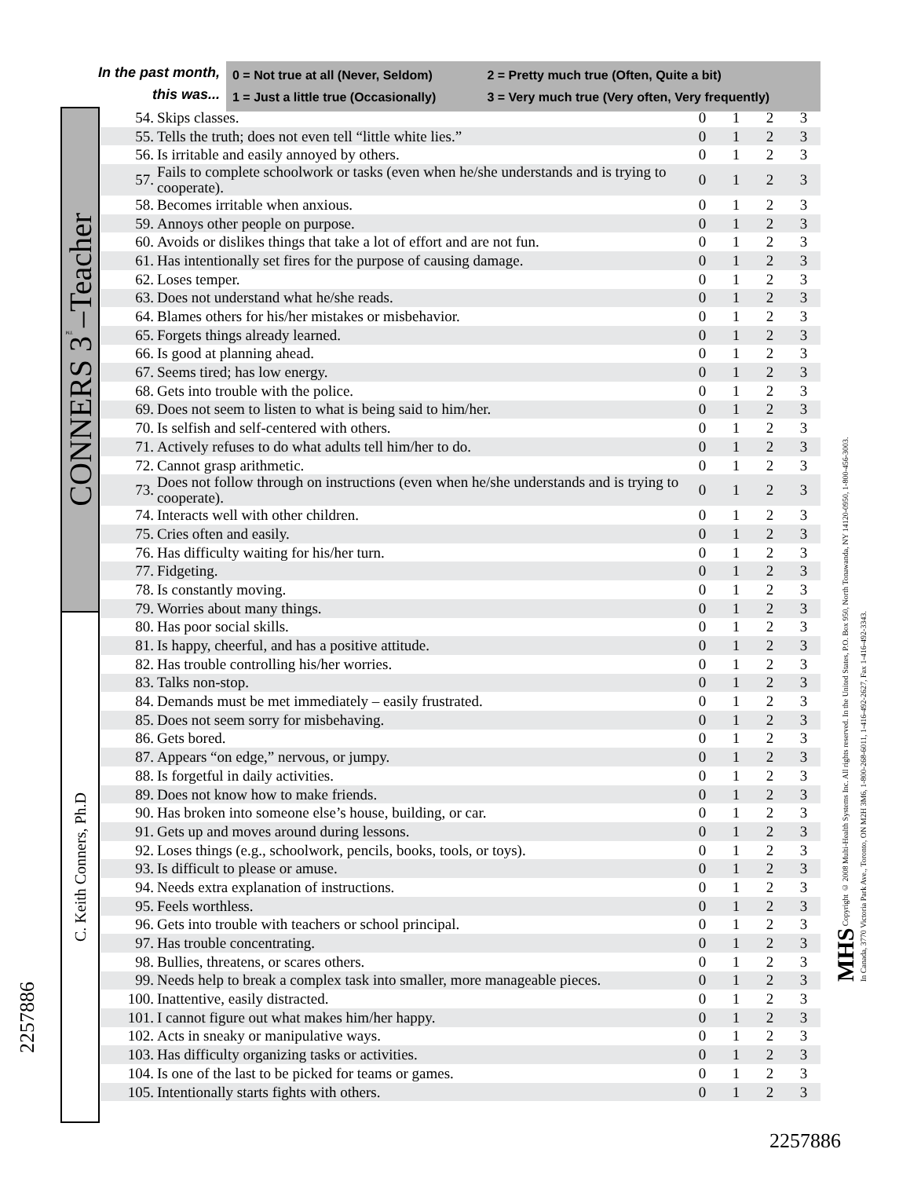In the past month,
this was...
0 = Not true at all (Never, Seldom) 2 = Pretty much true (Often, Quite a bit)
1 = Just a little true (Occasionally) 3 = Very much true (Very often, Very frequently)
CONNERS 3<sup>™</sup>–Teacher
C. Keith Conners, Ph.D
| 54. | Skips classes. | 0 | 1 | 2 | 3 |
| 55. | Tells the truth; does not even tell “little white lies.” | 0 | 1 | 2 | 3 |
| 56. | Is irritable and easily annoyed by others. | 0 | 1 | 2 | 3 |
| 57. | Fails to complete schoolwork or tasks (even when he/she understands and is trying to cooperate). | 0 | 1 | 2 | 3 |
| 58. | Becomes irritable when anxious. | 0 | 1 | 2 | 3 |
| 59. | Annoys other people on purpose. | 0 | 1 | 2 | 3 |
| 60. | Avoids or dislikes things that take a lot of effort and are not fun. | 0 | 1 | 2 | 3 |
| 61. | Has intentionally set fires for the purpose of causing damage. | 0 | 1 | 2 | 3 |
| 62. | Loses temper. | 0 | 1 | 2 | 3 |
| 63. | Does not understand what he/she reads. | 0 | 1 | 2 | 3 |
| 64. | Blames others for his/her mistakes or misbehavior. | 0 | 1 | 2 | 3 |
| 65. | Forgets things already learned. | 0 | 1 | 2 | 3 |
| 66. | Is good at planning ahead. | 0 | 1 | 2 | 3 |
| 67. | Seems tired; has low energy. | 0 | 1 | 2 | 3 |
| 68. | Gets into trouble with the police. | 0 | 1 | 2 | 3 |
| 69. | Does not seem to listen to what is being said to him/her. | 0 | 1 | 2 | 3 |
| 70. | Is selfish and self-centered with others. | 0 | 1 | 2 | 3 |
| 71. | Actively refuses to do what adults tell him/her to do. | 0 | 1 | 2 | 3 |
| 72. | Cannot grasp arithmetic. | 0 | 1 | 2 | 3 |
| 73. | Does not follow through on instructions (even when he/she understands and is trying to cooperate). | 0 | 1 | 2 | 3 |
| 74. | Interacts well with other children. | 0 | 1 | 2 | 3 |
| 75. | Cries often and easily. | 0 | 1 | 2 | 3 |
| 76. | Has difficulty waiting for his/her turn. | 0 | 1 | 2 | 3 |
| 77. | Fidgeting. | 0 | 1 | 2 | 3 |
| 78. | Is constantly moving. | 0 | 1 | 2 | 3 |
| 79. | Worries about many things. | 0 | 1 | 2 | 3 |
| 80. | Has poor social skills. | 0 | 1 | 2 | 3 |
| 81. | Is happy, cheerful, and has a positive attitude. | 0 | 1 | 2 | 3 |
| 82. | Has trouble controlling his/her worries. | 0 | 1 | 2 | 3 |
| 83. | Talks non-stop. | 0 | 1 | 2 | 3 |
| 84. | Demands must be met immediately – easily frustrated. | 0 | 1 | 2 | 3 |
| 85. | Does not seem sorry for misbehaving. | 0 | 1 | 2 | 3 |
| 86. | Gets bored. | 0 | 1 | 2 | 3 |
| 87. | Appears “on edge,” nervous, or jumpy. | 0 | 1 | 2 | 3 |
| 88. | Is forgetful in daily activities. | 0 | 1 | 2 | 3 |
| 89. | Does not know how to make friends. | 0 | 1 | 2 | 3 |
| 90. | Has broken into someone else’s house, building, or car. | 0 | 1 | 2 | 3 |
| 91. | Gets up and moves around during lessons. | 0 | 1 | 2 | 3 |
| 92. | Loses things (e.g., schoolwork, pencils, books, tools, or toys). | 0 | 1 | 2 | 3 |
| 93. | Is difficult to please or amuse. | 0 | 1 | 2 | 3 |
| 94. | Needs extra explanation of instructions. | 0 | 1 | 2 | 3 |
| 95. | Feels worthless. | 0 | 1 | 2 | 3 |
| 96. | Gets into trouble with teachers or school principal. | 0 | 1 | 2 | 3 |
| 97. | Has trouble concentrating. | 0 | 1 | 2 | 3 |
| 98. | Bullies, threatens, or scares others. | 0 | 1 | 2 | 3 |
| 99. | Needs help to break a complex task into smaller, more manageable pieces. | 0 | 1 | 2 | 3 |
| 100. | Inattentive, easily distracted. | 0 | 1 | 2 | 3 |
| 101. | I cannot figure out what makes him/her happy. | 0 | 1 | 2 | 3 |
| 102. | Acts in sneaky or manipulative ways. | 0 | 1 | 2 | 3 |
| 103. | Has difficulty organizing tasks or activities. | 0 | 1 | 2 | 3 |
| 104. | Is one of the last to be picked for teams or games. | 0 | 1 | 2 | 3 |
| 105. | Intentionally starts fights with others. | 0 | 1 | 2 | 3 |
MHS Copyright © 2008 Multi-Health Systems Inc. All rights reserved. In the United States, P.O. Box 950, North Tonawanda, NY 14120-0950, 1-800-456-3003.
In Canada, 3770 Victoria Park Ave., Toronto, ON M2H 3M6, 1-800-268-6011, 1-416-492-2627, Fax 1-416-492-3343.
2257886
2257886